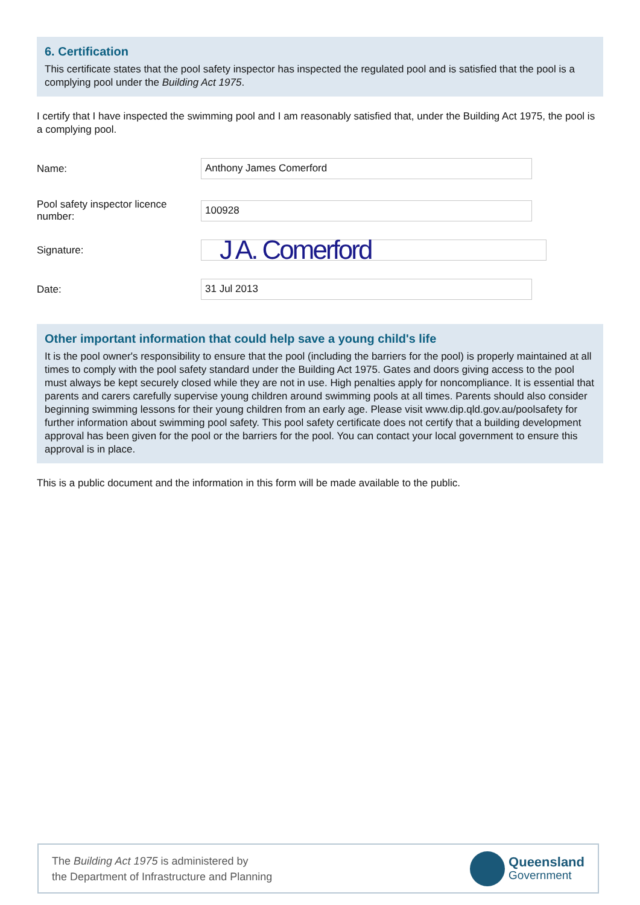6. Certification
This certificate states that the pool safety inspector has inspected the regulated pool and is satisfied that the pool is a complying pool under the Building Act 1975.
I certify that I have inspected the swimming pool and I am reasonably satisfied that, under the Building Act 1975, the pool is a complying pool.
Name:
Anthony James Comerford
Pool safety inspector licence number:
100928
Signature:
J A. Comerford
Date:
31 Jul 2013
Other important information that could help save a young child's life
It is the pool owner's responsibility to ensure that the pool (including the barriers for the pool) is properly maintained at all times to comply with the pool safety standard under the Building Act 1975. Gates and doors giving access to the pool must always be kept securely closed while they are not in use. High penalties apply for noncompliance. It is essential that parents and carers carefully supervise young children around swimming pools at all times. Parents should also consider beginning swimming lessons for their young children from an early age. Please visit www.dip.qld.gov.au/poolsafety for further information about swimming pool safety. This pool safety certificate does not certify that a building development approval has been given for the pool or the barriers for the pool. You can contact your local government to ensure this approval is in place.
This is a public document and the information in this form will be made available to the public.
The Building Act 1975 is administered by
the Department of Infrastructure and Planning
Queensland
Government